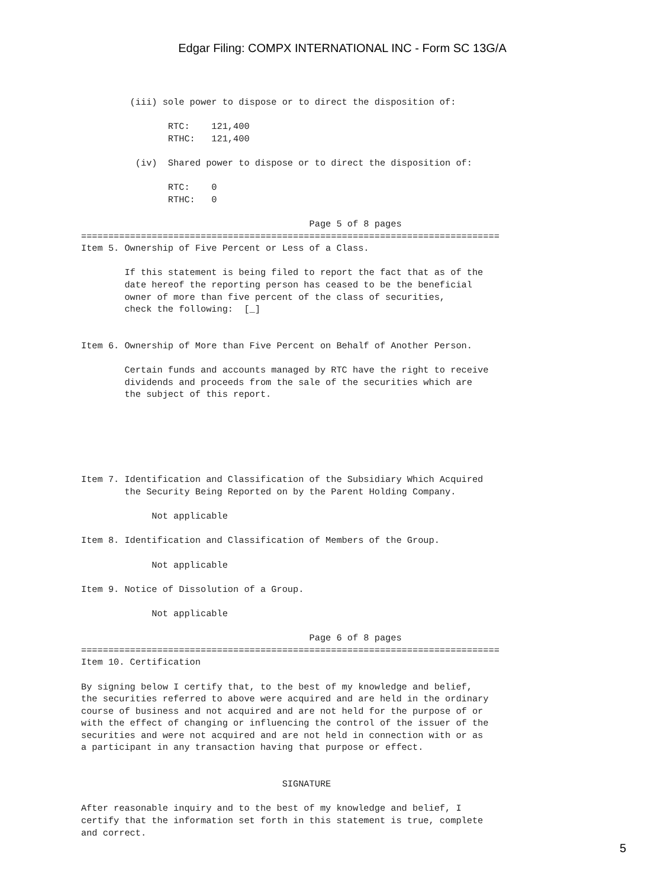Edgar Filing: COMPX INTERNATIONAL INC - Form SC 13G/A
         (iii) sole power to dispose or to direct the disposition of:

                RTC:    121,400
                RTHC:   121,400

          (iv)  Shared power to dispose or to direct the disposition of:

                RTC:    0
                RTHC:   0

                                          Page 5 of 8 pages
=============================================================================
Item 5. Ownership of Five Percent or Less of a Class.

        If this statement is being filed to report the fact that as of the
        date hereof the reporting person has ceased to be the beneficial
        owner of more than five percent of the class of securities,
        check the following:  [_]


Item 6. Ownership of More than Five Percent on Behalf of Another Person.

        Certain funds and accounts managed by RTC have the right to receive
        dividends and proceeds from the sale of the securities which are
        the subject of this report.






Item 7. Identification and Classification of the Subsidiary Which Acquired
        the Security Being Reported on by the Parent Holding Company.

             Not applicable

Item 8. Identification and Classification of Members of the Group.

             Not applicable

Item 9. Notice of Dissolution of a Group.

             Not applicable

                                          Page 6 of 8 pages
=============================================================================
Item 10. Certification

By signing below I certify that, to the best of my knowledge and belief,
the securities referred to above were acquired and are held in the ordinary
course of business and not acquired and are not held for the purpose of or
with the effect of changing or influencing the control of the issuer of the
securities and were not acquired and are not held in connection with or as
a participant in any transaction having that purpose or effect.


                                     SIGNATURE

After reasonable inquiry and to the best of my knowledge and belief, I
certify that the information set forth in this statement is true, complete
and correct.
5